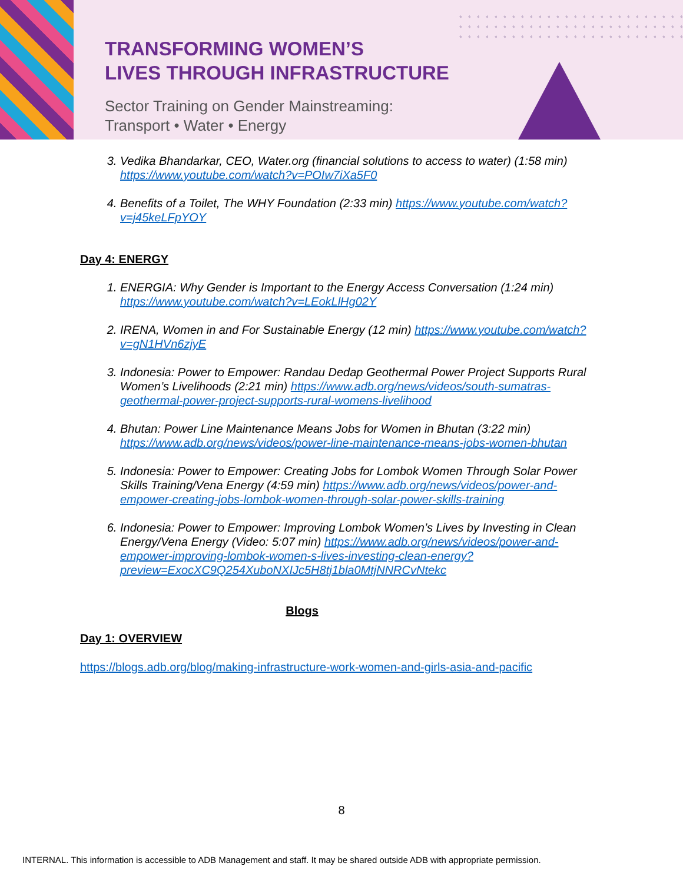TRANSFORMING WOMEN’S
LIVES THROUGH INFRASTRUCTURE
Sector Training on Gender Mainstreaming:
Transport • Water • Energy
3. Vedika Bhandarkar, CEO, Water.org (financial solutions to access to water) (1:58 min) https://www.youtube.com/watch?v=POIw7iXa5F0
4. Benefits of a Toilet, The WHY Foundation (2:33 min) https://www.youtube.com/watch?v=j45keLFpYOY
Day 4: ENERGY
1. ENERGIA: Why Gender is Important to the Energy Access Conversation (1:24 min) https://www.youtube.com/watch?v=LEokLlHg02Y
2. IRENA, Women in and For Sustainable Energy (12 min) https://www.youtube.com/watch?v=gN1HVn6zjyE
3. Indonesia: Power to Empower: Randau Dedap Geothermal Power Project Supports Rural Women’s Livelihoods (2:21 min) https://www.adb.org/news/videos/south-sumatras-geothermal-power-project-supports-rural-womens-livelihood
4. Bhutan: Power Line Maintenance Means Jobs for Women in Bhutan (3:22 min) https://www.adb.org/news/videos/power-line-maintenance-means-jobs-women-bhutan
5. Indonesia: Power to Empower: Creating Jobs for Lombok Women Through Solar Power Skills Training/Vena Energy (4:59 min) https://www.adb.org/news/videos/power-and-empower-creating-jobs-lombok-women-through-solar-power-skills-training
6. Indonesia: Power to Empower: Improving Lombok Women’s Lives by Investing in Clean Energy/Vena Energy (Video: 5:07 min) https://www.adb.org/news/videos/power-and-empower-improving-lombok-women-s-lives-investing-clean-energy?preview=ExocXC9Q254XuboNXIJc5H8tj1bla0MtjNNRCvNtekc
Blogs
Day 1: OVERVIEW
https://blogs.adb.org/blog/making-infrastructure-work-women-and-girls-asia-and-pacific
8
INTERNAL. This information is accessible to ADB Management and staff. It may be shared outside ADB with appropriate permission.